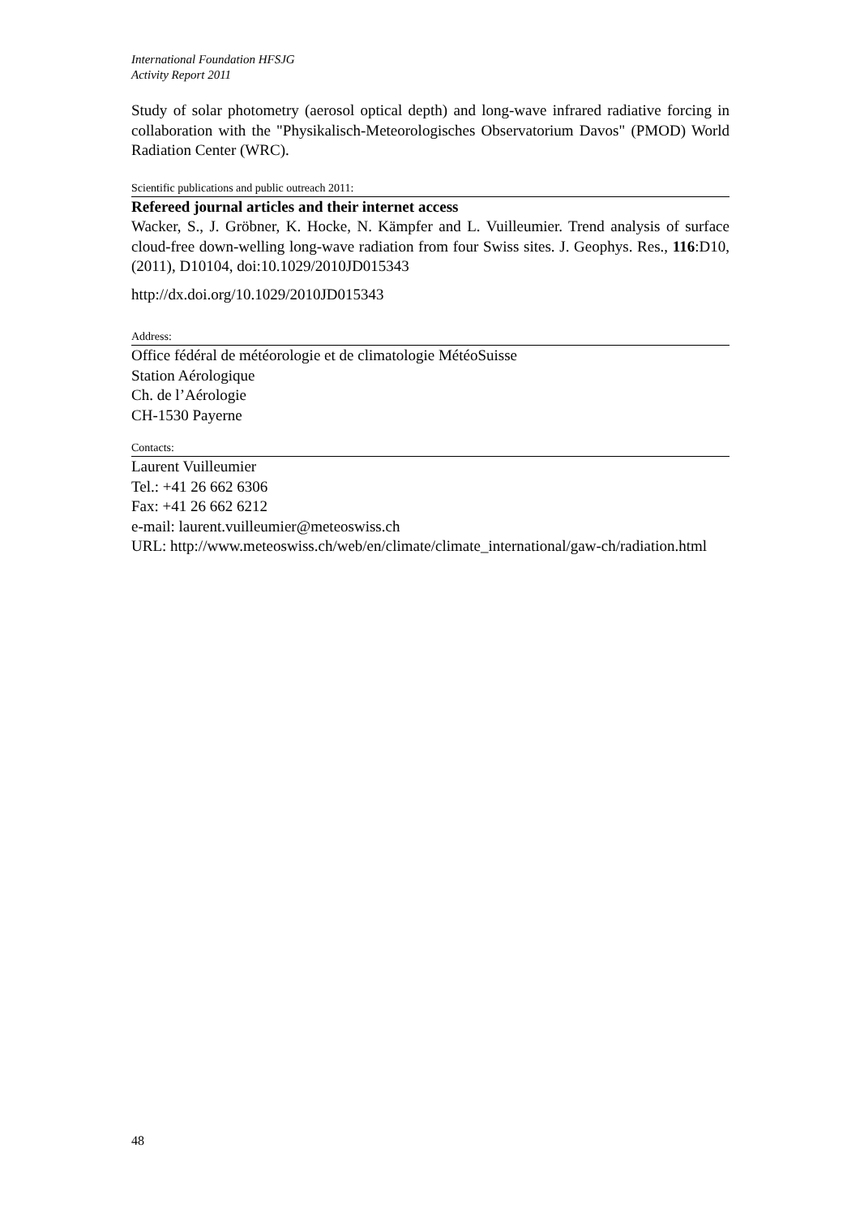International Foundation HFSJG
Activity Report 2011
Study of solar photometry (aerosol optical depth) and long-wave infrared radiative forcing in collaboration with the "Physikalisch-Meteorologisches Observatorium Davos" (PMOD) World Radiation Center (WRC).
Scientific publications and public outreach 2011:
Refereed journal articles and their internet access
Wacker, S., J. Gröbner, K. Hocke, N. Kämpfer and L. Vuilleumier. Trend analysis of surface cloud-free down-welling long-wave radiation from four Swiss sites. J. Geophys. Res., 116:D10, (2011), D10104, doi:10.1029/2010JD015343
http://dx.doi.org/10.1029/2010JD015343
Address:
Office fédéral de météorologie et de climatologie MétéoSuisse
Station Aérologique
Ch. de l’Aérologie
CH-1530 Payerne
Contacts:
Laurent Vuilleumier
Tel.: +41 26 662 6306
Fax: +41 26 662 6212
e-mail: laurent.vuilleumier@meteoswiss.ch
URL: http://www.meteoswiss.ch/web/en/climate/climate_international/gaw-ch/radiation.html
48